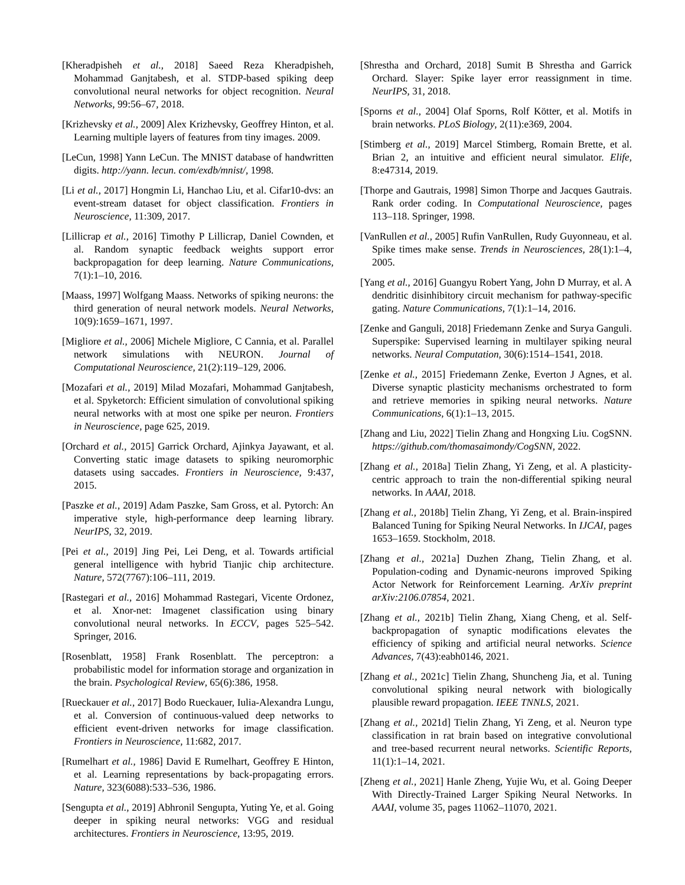[Kheradpisheh et al., 2018] Saeed Reza Kheradpisheh, Mohammad Ganjtabesh, et al. STDP-based spiking deep convolutional neural networks for object recognition. Neural Networks, 99:56–67, 2018.
[Krizhevsky et al., 2009] Alex Krizhevsky, Geoffrey Hinton, et al. Learning multiple layers of features from tiny images. 2009.
[LeCun, 1998] Yann LeCun. The MNIST database of handwritten digits. http://yann. lecun. com/exdb/mnist/, 1998.
[Li et al., 2017] Hongmin Li, Hanchao Liu, et al. Cifar10-dvs: an event-stream dataset for object classification. Frontiers in Neuroscience, 11:309, 2017.
[Lillicrap et al., 2016] Timothy P Lillicrap, Daniel Cownden, et al. Random synaptic feedback weights support error backpropagation for deep learning. Nature Communications, 7(1):1–10, 2016.
[Maass, 1997] Wolfgang Maass. Networks of spiking neurons: the third generation of neural network models. Neural Networks, 10(9):1659–1671, 1997.
[Migliore et al., 2006] Michele Migliore, C Cannia, et al. Parallel network simulations with NEURON. Journal of Computational Neuroscience, 21(2):119–129, 2006.
[Mozafari et al., 2019] Milad Mozafari, Mohammad Ganjtabesh, et al. Spyketorch: Efficient simulation of convolutional spiking neural networks with at most one spike per neuron. Frontiers in Neuroscience, page 625, 2019.
[Orchard et al., 2015] Garrick Orchard, Ajinkya Jayawant, et al. Converting static image datasets to spiking neuromorphic datasets using saccades. Frontiers in Neuroscience, 9:437, 2015.
[Paszke et al., 2019] Adam Paszke, Sam Gross, et al. Pytorch: An imperative style, high-performance deep learning library. NeurIPS, 32, 2019.
[Pei et al., 2019] Jing Pei, Lei Deng, et al. Towards artificial general intelligence with hybrid Tianjic chip architecture. Nature, 572(7767):106–111, 2019.
[Rastegari et al., 2016] Mohammad Rastegari, Vicente Ordonez, et al. Xnor-net: Imagenet classification using binary convolutional neural networks. In ECCV, pages 525–542. Springer, 2016.
[Rosenblatt, 1958] Frank Rosenblatt. The perceptron: a probabilistic model for information storage and organization in the brain. Psychological Review, 65(6):386, 1958.
[Rueckauer et al., 2017] Bodo Rueckauer, Iulia-Alexandra Lungu, et al. Conversion of continuous-valued deep networks to efficient event-driven networks for image classification. Frontiers in Neuroscience, 11:682, 2017.
[Rumelhart et al., 1986] David E Rumelhart, Geoffrey E Hinton, et al. Learning representations by back-propagating errors. Nature, 323(6088):533–536, 1986.
[Sengupta et al., 2019] Abhronil Sengupta, Yuting Ye, et al. Going deeper in spiking neural networks: VGG and residual architectures. Frontiers in Neuroscience, 13:95, 2019.
[Shrestha and Orchard, 2018] Sumit B Shrestha and Garrick Orchard. Slayer: Spike layer error reassignment in time. NeurIPS, 31, 2018.
[Sporns et al., 2004] Olaf Sporns, Rolf Kötter, et al. Motifs in brain networks. PLoS Biology, 2(11):e369, 2004.
[Stimberg et al., 2019] Marcel Stimberg, Romain Brette, et al. Brian 2, an intuitive and efficient neural simulator. Elife, 8:e47314, 2019.
[Thorpe and Gautrais, 1998] Simon Thorpe and Jacques Gautrais. Rank order coding. In Computational Neuroscience, pages 113–118. Springer, 1998.
[VanRullen et al., 2005] Rufin VanRullen, Rudy Guyonneau, et al. Spike times make sense. Trends in Neurosciences, 28(1):1–4, 2005.
[Yang et al., 2016] Guangyu Robert Yang, John D Murray, et al. A dendritic disinhibitory circuit mechanism for pathway-specific gating. Nature Communications, 7(1):1–14, 2016.
[Zenke and Ganguli, 2018] Friedemann Zenke and Surya Ganguli. Superspike: Supervised learning in multilayer spiking neural networks. Neural Computation, 30(6):1514–1541, 2018.
[Zenke et al., 2015] Friedemann Zenke, Everton J Agnes, et al. Diverse synaptic plasticity mechanisms orchestrated to form and retrieve memories in spiking neural networks. Nature Communications, 6(1):1–13, 2015.
[Zhang and Liu, 2022] Tielin Zhang and Hongxing Liu. CogSNN. https://github.com/thomasaimondy/CogSNN, 2022.
[Zhang et al., 2018a] Tielin Zhang, Yi Zeng, et al. A plasticity-centric approach to train the non-differential spiking neural networks. In AAAI, 2018.
[Zhang et al., 2018b] Tielin Zhang, Yi Zeng, et al. Brain-inspired Balanced Tuning for Spiking Neural Networks. In IJCAI, pages 1653–1659. Stockholm, 2018.
[Zhang et al., 2021a] Duzhen Zhang, Tielin Zhang, et al. Population-coding and Dynamic-neurons improved Spiking Actor Network for Reinforcement Learning. ArXiv preprint arXiv:2106.07854, 2021.
[Zhang et al., 2021b] Tielin Zhang, Xiang Cheng, et al. Self-backpropagation of synaptic modifications elevates the efficiency of spiking and artificial neural networks. Science Advances, 7(43):eabh0146, 2021.
[Zhang et al., 2021c] Tielin Zhang, Shuncheng Jia, et al. Tuning convolutional spiking neural network with biologically plausible reward propagation. IEEE TNNLS, 2021.
[Zhang et al., 2021d] Tielin Zhang, Yi Zeng, et al. Neuron type classification in rat brain based on integrative convolutional and tree-based recurrent neural networks. Scientific Reports, 11(1):1–14, 2021.
[Zheng et al., 2021] Hanle Zheng, Yujie Wu, et al. Going Deeper With Directly-Trained Larger Spiking Neural Networks. In AAAI, volume 35, pages 11062–11070, 2021.